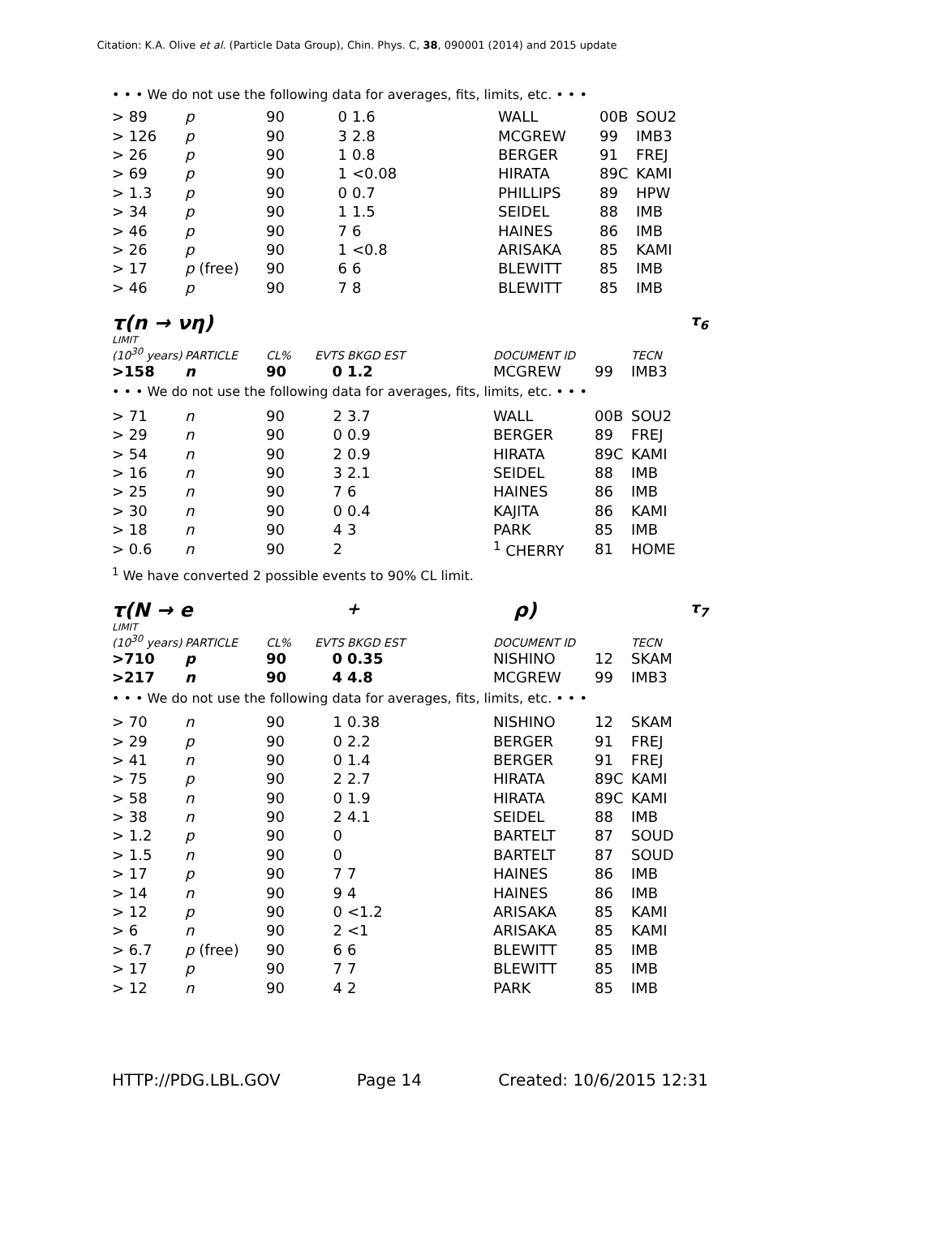Citation: K.A. Olive et al. (Particle Data Group), Chin. Phys. C, 38, 090001 (2014) and 2015 update
• • • We do not use the following data for averages, fits, limits, etc. • • •
| > 89 | p | 90 | 0 | 1.6 | WALL | 00B | SOU2 |
| > 126 | p | 90 | 3 | 2.8 | MCGREW | 99 | IMB3 |
| > 26 | p | 90 | 1 | 0.8 | BERGER | 91 | FREJ |
| > 69 | p | 90 | 1 | <0.08 | HIRATA | 89C | KAMI |
| > 1.3 | p | 90 | 0 | 0.7 | PHILLIPS | 89 | HPW |
| > 34 | p | 90 | 1 | 1.5 | SEIDEL | 88 | IMB |
| > 46 | p | 90 | 7 | 6 | HAINES | 86 | IMB |
| > 26 | p | 90 | 1 | <0.8 | ARISAKA | 85 | KAMI |
| > 17 | p (free) | 90 | 6 | 6 | BLEWITT | 85 | IMB |
| > 46 | p | 90 | 7 | 8 | BLEWITT | 85 | IMB |
τ(n → νη) τ<sub>6</sub>
LIMIT
| (10<sup>30</sup> years) | PARTICLE | CL% | EVTS | BKGD EST | DOCUMENT ID | | TECN |
| --- | --- | --- | --- | --- | --- | --- | --- |
| >158 | n | 90 | 0 | 1.2 | MCGREW | 99 | IMB3 |
| • • • We do not use the following data for averages, fits, limits, etc. • • • | | | | | | | |
| > 71 | n | 90 | 2 | 3.7 | WALL | 00B | SOU2 |
| > 29 | n | 90 | 0 | 0.9 | BERGER | 89 | FREJ |
| > 54 | n | 90 | 2 | 0.9 | HIRATA | 89C | KAMI |
| > 16 | n | 90 | 3 | 2.1 | SEIDEL | 88 | IMB |
| > 25 | n | 90 | 7 | 6 | HAINES | 86 | IMB |
| > 30 | n | 90 | 0 | 0.4 | KAJITA | 86 | KAMI |
| > 18 | n | 90 | 4 | 3 | PARK | 85 | IMB |
| > 0.6 | n | 90 | 2 | | <sup>1</sup> CHERRY | 81 | HOME |
<sup>1</sup> We have converted 2 possible events to 90% CL limit.
τ(N → e<sup>+</sup>ρ) τ<sub>7</sub>
LIMIT
| (10<sup>30</sup> years) | PARTICLE | CL% | EVTS | BKGD EST | DOCUMENT ID | | TECN |
| --- | --- | --- | --- | --- | --- | --- | --- |
| >710 | p | 90 | 0 | 0.35 | NISHINO | 12 | SKAM |
| >217 | n | 90 | 4 | 4.8 | MCGREW | 99 | IMB3 |
| • • • We do not use the following data for averages, fits, limits, etc. • • • | | | | | | | |
| > 70 | n | 90 | 1 | 0.38 | NISHINO | 12 | SKAM |
| > 29 | p | 90 | 0 | 2.2 | BERGER | 91 | FREJ |
| > 41 | n | 90 | 0 | 1.4 | BERGER | 91 | FREJ |
| > 75 | p | 90 | 2 | 2.7 | HIRATA | 89C | KAMI |
| > 58 | n | 90 | 0 | 1.9 | HIRATA | 89C | KAMI |
| > 38 | n | 90 | 2 | 4.1 | SEIDEL | 88 | IMB |
| > 1.2 | p | 90 | 0 | | BARTELT | 87 | SOUD |
| > 1.5 | n | 90 | 0 | | BARTELT | 87 | SOUD |
| > 17 | p | 90 | 7 | 7 | HAINES | 86 | IMB |
| > 14 | n | 90 | 9 | 4 | HAINES | 86 | IMB |
| > 12 | p | 90 | 0 | <1.2 | ARISAKA | 85 | KAMI |
| > 6 | n | 90 | 2 | <1 | ARISAKA | 85 | KAMI |
| > 6.7 | p (free) | 90 | 6 | 6 | BLEWITT | 85 | IMB |
| > 17 | p | 90 | 7 | 7 | BLEWITT | 85 | IMB |
| > 12 | n | 90 | 4 | 2 | PARK | 85 | IMB |
HTTP://PDG.LBL.GOV Page 14 Created: 10/6/2015 12:31